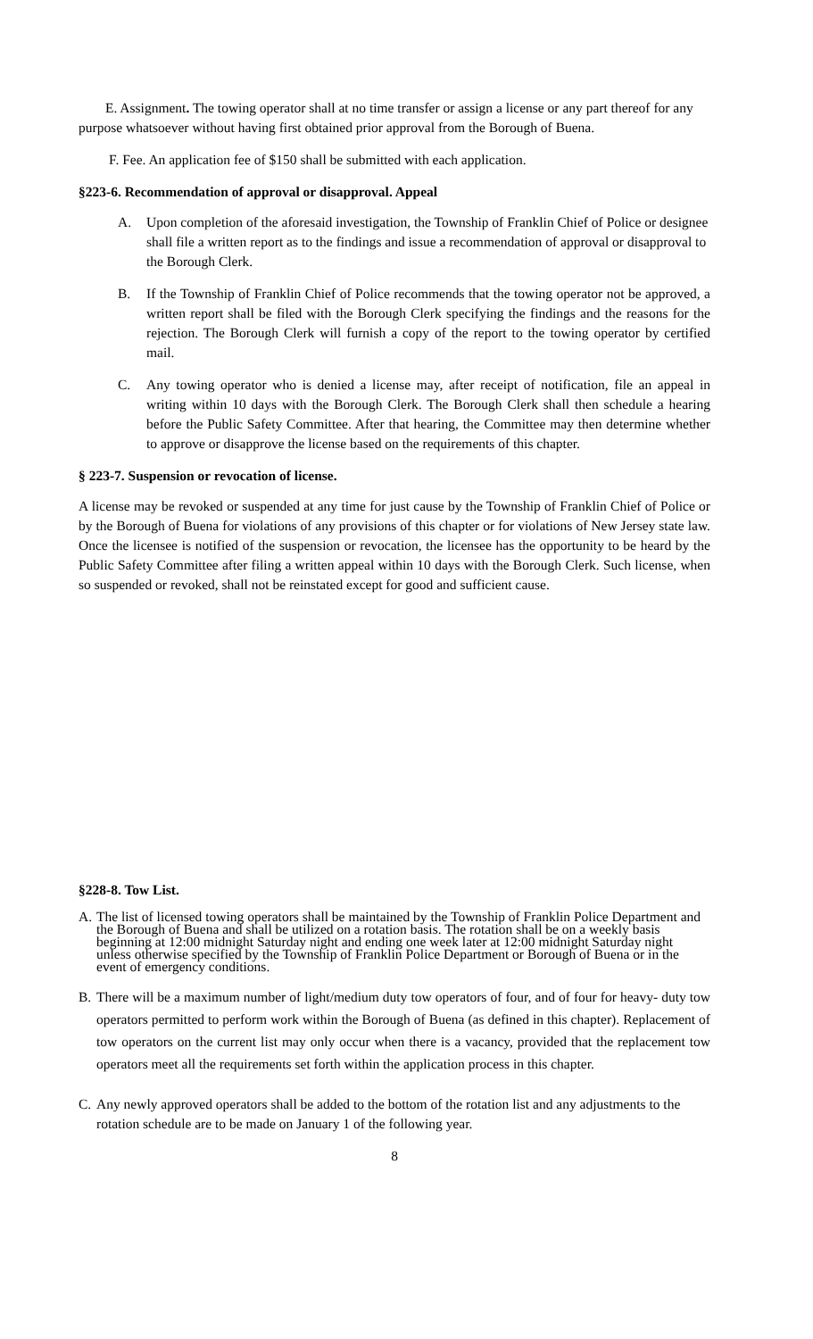E. Assignment. The towing operator shall at no time transfer or assign a license or any part thereof for any purpose whatsoever without having first obtained prior approval from the Borough of Buena.
F. Fee. An application fee of $150 shall be submitted with each application.
§223-6. Recommendation of approval or disapproval. Appeal
A. Upon completion of the aforesaid investigation, the Township of Franklin Chief of Police or designee shall file a written report as to the findings and issue a recommendation of approval or disapproval to the Borough Clerk.
B. If the Township of Franklin Chief of Police recommends that the towing operator not be approved, a written report shall be filed with the Borough Clerk specifying the findings and the reasons for the rejection. The Borough Clerk will furnish a copy of the report to the towing operator by certified mail.
C. Any towing operator who is denied a license may, after receipt of notification, file an appeal in writing within 10 days with the Borough Clerk. The Borough Clerk shall then schedule a hearing before the Public Safety Committee. After that hearing, the Committee may then determine whether to approve or disapprove the license based on the requirements of this chapter.
§ 223-7. Suspension or revocation of license.
A license may be revoked or suspended at any time for just cause by the Township of Franklin Chief of Police or by the Borough of Buena for violations of any provisions of this chapter or for violations of New Jersey state law. Once the licensee is notified of the suspension or revocation, the licensee has the opportunity to be heard by the Public Safety Committee after filing a written appeal within 10 days with the Borough Clerk. Such license, when so suspended or revoked, shall not be reinstated except for good and sufficient cause.
§228-8. Tow List.
A. The list of licensed towing operators shall be maintained by the Township of Franklin Police Department and the Borough of Buena and shall be utilized on a rotation basis. The rotation shall be on a weekly basis beginning at 12:00 midnight Saturday night and ending one week later at 12:00 midnight Saturday night unless otherwise specified by the Township of Franklin Police Department or Borough of Buena or in the event of emergency conditions.
B. There will be a maximum number of light/medium duty tow operators of four, and of four for heavy- duty tow operators permitted to perform work within the Borough of Buena (as defined in this chapter). Replacement of tow operators on the current list may only occur when there is a vacancy, provided that the replacement tow operators meet all the requirements set forth within the application process in this chapter.
C. Any newly approved operators shall be added to the bottom of the rotation list and any adjustments to the rotation schedule are to be made on January 1 of the following year.
8